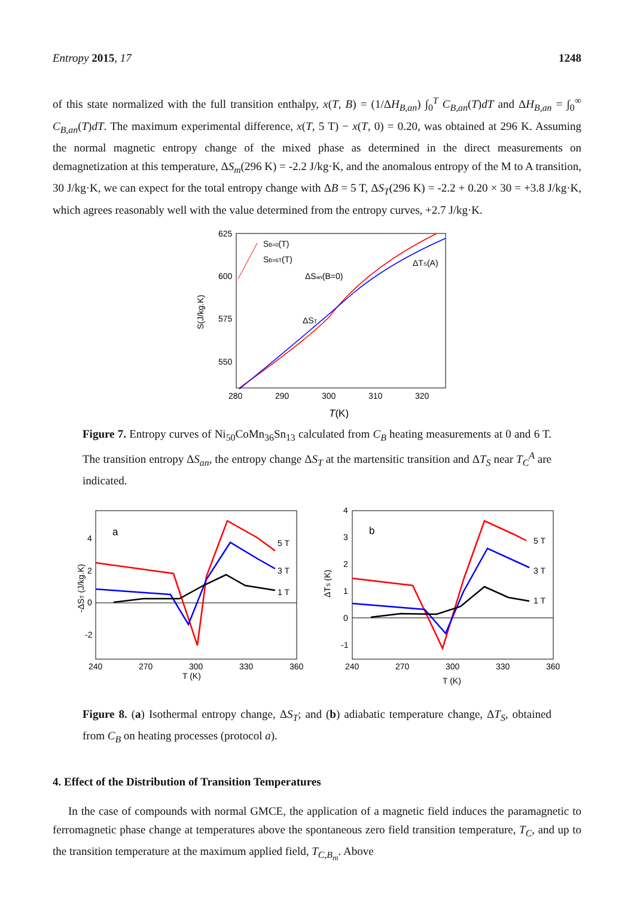Entropy 2015, 17 1248
of this state normalized with the full transition enthalpy, x(T, B) = (1/ΔH<sub>B,an</sub>) ∫<sub>0</sub><sup>T</sup> C<sub>B,an</sub>(T)dT and ΔH<sub>B,an</sub> = ∫<sub>0</sub><sup>∞</sup> C<sub>B,an</sub>(T)dT. The maximum experimental difference, x(T, 5 T) − x(T, 0) = 0.20, was obtained at 296 K. Assuming the normal magnetic entropy change of the mixed phase as determined in the direct measurements on demagnetization at this temperature, ΔS<sub>m</sub>(296 K) = -2.2 J/kg·K, and the anomalous entropy of the M to A transition, 30 J/kg·K, we can expect for the total entropy change with ΔB = 5 T, ΔS<sub>T</sub>(296 K) = -2.2 + 0.20 × 30 = +3.8 J/kg·K, which agrees reasonably well with the value determined from the entropy curves, +2.7 J/kg·K.
625
600
575
550
280
290
300
310
320
T(K)
S(J/kg.K)
SB=0(T)
SB=6T(T)
ΔSan(B=0)
ΔTS(A)
ΔST
Figure 7. Entropy curves of Ni<sub>50</sub>CoMn<sub>36</sub>Sn<sub>13</sub> calculated from C<sub>B</sub> heating measurements at 0 and 6 T. The transition entropy ΔS<sub>an</sub>, the entropy change ΔS<sub>T</sub> at the martensitic transition and ΔT<sub>S</sub> near T<sub>C</sub><sup>A</sup> are indicated.
a
4
2
0
-2
240
270
300
330
360
T (K)
-ΔST (J/kg.K)
5 T
3 T
1 T
b
4
3
2
1
0
-1
240
270
300
330
360
T (K)
ΔTS (K)
5 T
3 T
1 T
Figure 8. (a) Isothermal entropy change, ΔS<sub>T</sub>; and (b) adiabatic temperature change, ΔT<sub>S</sub>, obtained from C<sub>B</sub> on heating processes (protocol a).
4. Effect of the Distribution of Transition Temperatures
In the case of compounds with normal GMCE, the application of a magnetic field induces the paramagnetic to ferromagnetic phase change at temperatures above the spontaneous zero field transition temperature, T<sub>C</sub>, and up to the transition temperature at the maximum applied field, T<sub>C,B<sub>m</sub></sub>. Above